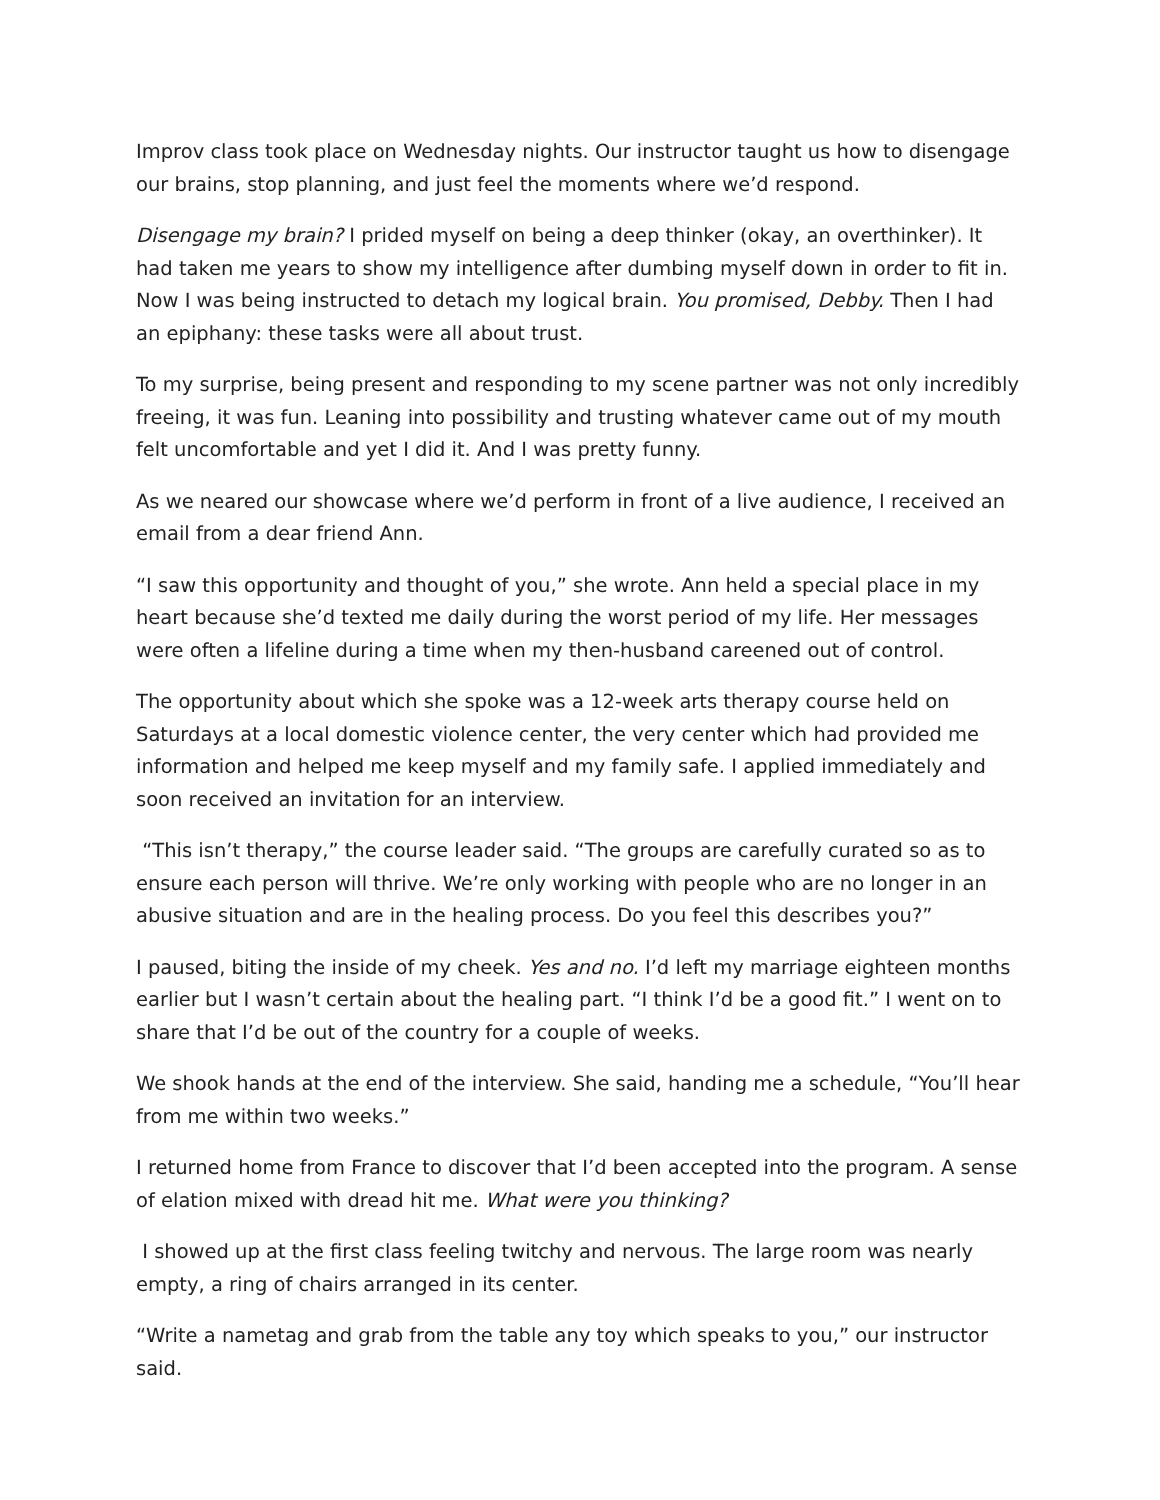Improv class took place on Wednesday nights. Our instructor taught us how to disengage our brains, stop planning, and just feel the moments where we’d respond.
Disengage my brain? I prided myself on being a deep thinker (okay, an overthinker). It had taken me years to show my intelligence after dumbing myself down in order to fit in. Now I was being instructed to detach my logical brain. You promised, Debby. Then I had an epiphany: these tasks were all about trust.
To my surprise, being present and responding to my scene partner was not only incredibly freeing, it was fun. Leaning into possibility and trusting whatever came out of my mouth felt uncomfortable and yet I did it. And I was pretty funny.
As we neared our showcase where we’d perform in front of a live audience, I received an email from a dear friend Ann.
“I saw this opportunity and thought of you,” she wrote. Ann held a special place in my heart because she’d texted me daily during the worst period of my life. Her messages were often a lifeline during a time when my then-husband careened out of control.
The opportunity about which she spoke was a 12-week arts therapy course held on Saturdays at a local domestic violence center, the very center which had provided me information and helped me keep myself and my family safe. I applied immediately and soon received an invitation for an interview.
“This isn’t therapy,” the course leader said. “The groups are carefully curated so as to ensure each person will thrive. We’re only working with people who are no longer in an abusive situation and are in the healing process. Do you feel this describes you?”
I paused, biting the inside of my cheek. Yes and no. I’d left my marriage eighteen months earlier but I wasn’t certain about the healing part. “I think I’d be a good fit.” I went on to share that I’d be out of the country for a couple of weeks.
We shook hands at the end of the interview. She said, handing me a schedule, “You’ll hear from me within two weeks.”
I returned home from France to discover that I’d been accepted into the program. A sense of elation mixed with dread hit me. What were you thinking?
I showed up at the first class feeling twitchy and nervous. The large room was nearly empty, a ring of chairs arranged in its center.
“Write a nametag and grab from the table any toy which speaks to you,” our instructor said.